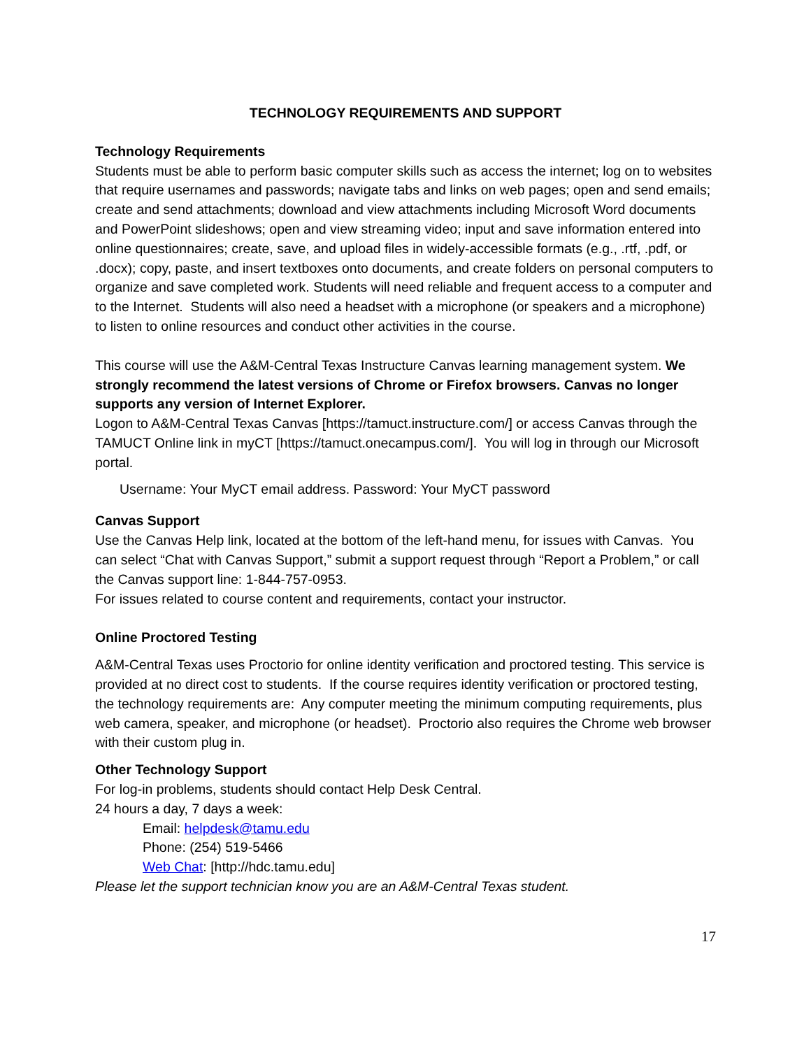TECHNOLOGY REQUIREMENTS AND SUPPORT
Technology Requirements
Students must be able to perform basic computer skills such as access the internet; log on to websites that require usernames and passwords; navigate tabs and links on web pages; open and send emails; create and send attachments; download and view attachments including Microsoft Word documents and PowerPoint slideshows; open and view streaming video; input and save information entered into online questionnaires; create, save, and upload files in widely-accessible formats (e.g., .rtf, .pdf, or .docx); copy, paste, and insert textboxes onto documents, and create folders on personal computers to organize and save completed work. Students will need reliable and frequent access to a computer and to the Internet. Students will also need a headset with a microphone (or speakers and a microphone) to listen to online resources and conduct other activities in the course.
This course will use the A&M-Central Texas Instructure Canvas learning management system. We strongly recommend the latest versions of Chrome or Firefox browsers. Canvas no longer supports any version of Internet Explorer.
Logon to A&M-Central Texas Canvas [https://tamuct.instructure.com/] or access Canvas through the TAMUCT Online link in myCT [https://tamuct.onecampus.com/]. You will log in through our Microsoft portal.
Username: Your MyCT email address. Password: Your MyCT password
Canvas Support
Use the Canvas Help link, located at the bottom of the left-hand menu, for issues with Canvas. You can select “Chat with Canvas Support,” submit a support request through “Report a Problem,” or call the Canvas support line: 1-844-757-0953.
For issues related to course content and requirements, contact your instructor.
Online Proctored Testing
A&M-Central Texas uses Proctorio for online identity verification and proctored testing. This service is provided at no direct cost to students. If the course requires identity verification or proctored testing, the technology requirements are: Any computer meeting the minimum computing requirements, plus web camera, speaker, and microphone (or headset). Proctorio also requires the Chrome web browser with their custom plug in.
Other Technology Support
For log-in problems, students should contact Help Desk Central.
24 hours a day, 7 days a week:
Email: helpdesk@tamu.edu
Phone: (254) 519-5466
Web Chat: [http://hdc.tamu.edu]
Please let the support technician know you are an A&M-Central Texas student.
17